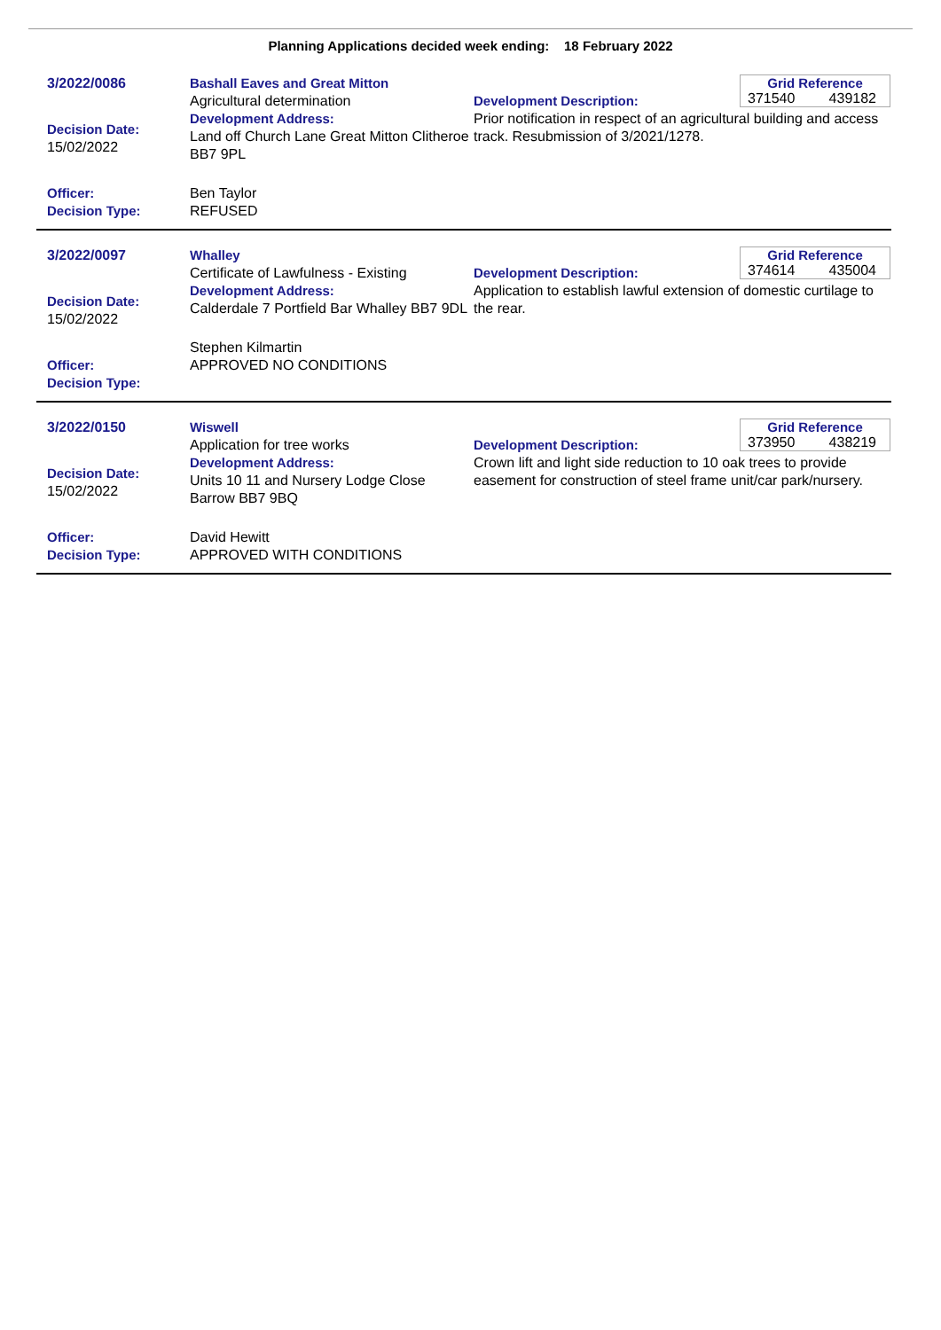Planning Applications decided week ending: 18 February 2022
3/2022/0086
Decision Date:
15/02/2022
Officer:
Decision Type:
Bashall Eaves and Great Mitton
Agricultural determination
Development Address:
Land off Church Lane Great Mitton Clitheroe BB7 9PL
Ben Taylor
REFUSED
Grid Reference
371540 439182
Development Description:
Prior notification in respect of an agricultural building and access track. Resubmission of 3/2021/1278.
3/2022/0097
Decision Date:
15/02/2022
Officer:
Decision Type:
Whalley
Certificate of Lawfulness - Existing
Development Address:
Calderdale 7 Portfield Bar Whalley BB7 9DL
Stephen Kilmartin
APPROVED NO CONDITIONS
Grid Reference
374614 435004
Development Description:
Application to establish lawful extension of domestic curtilage to the rear.
3/2022/0150
Decision Date:
15/02/2022
Officer:
Decision Type:
Wiswell
Application for tree works
Development Address:
Units 10 11 and Nursery Lodge Close Barrow BB7 9BQ
David Hewitt
APPROVED WITH CONDITIONS
Grid Reference
373950 438219
Development Description:
Crown lift and light side reduction to 10 oak trees to provide easement for construction of steel frame unit/car park/nursery.